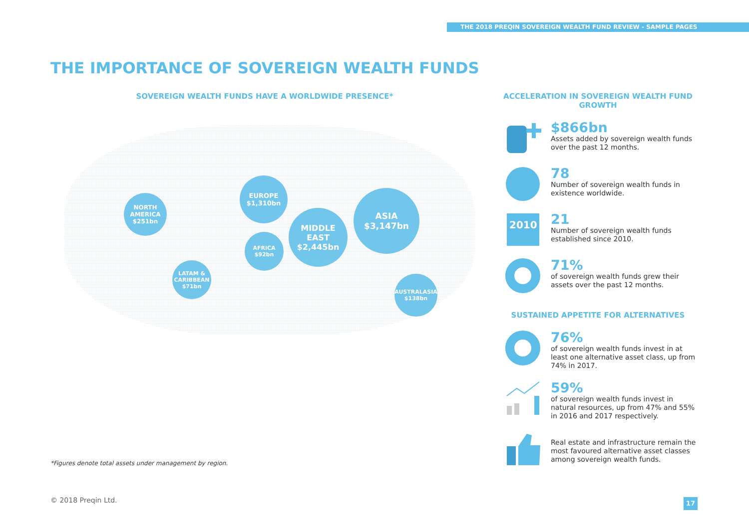THE 2018 PREQIN SOVEREIGN WEALTH FUND REVIEW - SAMPLE PAGES
THE IMPORTANCE OF SOVEREIGN WEALTH FUNDS
SOVEREIGN WEALTH FUNDS HAVE A WORLDWIDE PRESENCE*
NORTH
AMERICA
$251bn
EUROPE
$1,310bn
ASIA
$3,147bn
MIDDLE
EAST
$2,445bn
AFRICA
$92bn
LATAM &
CARIBBEAN
$71bn
AUSTRALASIA
$138bn
*Figures denote total assets under management by region.
ACCELERATION IN SOVEREIGN WEALTH FUND GROWTH
$866bn
Assets added by sovereign wealth funds over the past 12 months.
78
Number of sovereign wealth funds in existence worldwide.
2010
21
Number of sovereign wealth funds established since 2010.
71%
of sovereign wealth funds grew their assets over the past 12 months.
SUSTAINED APPETITE FOR ALTERNATIVES
76%
of sovereign wealth funds invest in at least one alternative asset class, up from 74% in 2017.
59%
of sovereign wealth funds invest in natural resources, up from 47% and 55% in 2016 and 2017 respectively.
Real estate and infrastructure remain the most favoured alternative asset classes among sovereign wealth funds.
© 2018 Preqin Ltd. 17